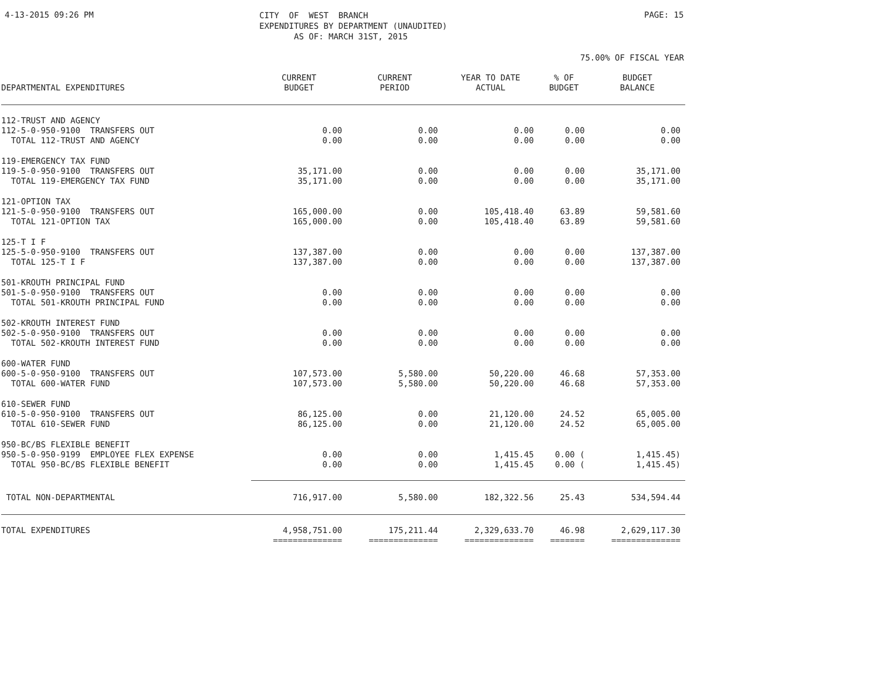4-13-2015 09:26 PM
CITY OF WEST BRANCH EXPENDITURES BY DEPARTMENT (UNAUDITED) AS OF: MARCH 31ST, 2015
PAGE: 15
75.00% OF FISCAL YEAR
| DEPARTMENTAL EXPENDITURES | CURRENT BUDGET | CURRENT PERIOD | YEAR TO DATE ACTUAL | % OF BUDGET | BUDGET BALANCE |
| --- | --- | --- | --- | --- | --- |
| 112-TRUST AND AGENCY | | | | | |
| 112-5-0-950-9100 TRANSFERS OUT | 0.00 | 0.00 | 0.00 | 0.00 | 0.00 |
| TOTAL 112-TRUST AND AGENCY | 0.00 | 0.00 | 0.00 | 0.00 | 0.00 |
| 119-EMERGENCY TAX FUND | | | | | |
| 119-5-0-950-9100 TRANSFERS OUT | 35,171.00 | 0.00 | 0.00 | 0.00 | 35,171.00 |
| TOTAL 119-EMERGENCY TAX FUND | 35,171.00 | 0.00 | 0.00 | 0.00 | 35,171.00 |
| 121-OPTION TAX | | | | | |
| 121-5-0-950-9100 TRANSFERS OUT | 165,000.00 | 0.00 | 105,418.40 | 63.89 | 59,581.60 |
| TOTAL 121-OPTION TAX | 165,000.00 | 0.00 | 105,418.40 | 63.89 | 59,581.60 |
| 125-T I F | | | | | |
| 125-5-0-950-9100 TRANSFERS OUT | 137,387.00 | 0.00 | 0.00 | 0.00 | 137,387.00 |
| TOTAL 125-T I F | 137,387.00 | 0.00 | 0.00 | 0.00 | 137,387.00 |
| 501-KROUTH PRINCIPAL FUND | | | | | |
| 501-5-0-950-9100 TRANSFERS OUT | 0.00 | 0.00 | 0.00 | 0.00 | 0.00 |
| TOTAL 501-KROUTH PRINCIPAL FUND | 0.00 | 0.00 | 0.00 | 0.00 | 0.00 |
| 502-KROUTH INTEREST FUND | | | | | |
| 502-5-0-950-9100 TRANSFERS OUT | 0.00 | 0.00 | 0.00 | 0.00 | 0.00 |
| TOTAL 502-KROUTH INTEREST FUND | 0.00 | 0.00 | 0.00 | 0.00 | 0.00 |
| 600-WATER FUND | | | | | |
| 600-5-0-950-9100 TRANSFERS OUT | 107,573.00 | 5,580.00 | 50,220.00 | 46.68 | 57,353.00 |
| TOTAL 600-WATER FUND | 107,573.00 | 5,580.00 | 50,220.00 | 46.68 | 57,353.00 |
| 610-SEWER FUND | | | | | |
| 610-5-0-950-9100 TRANSFERS OUT | 86,125.00 | 0.00 | 21,120.00 | 24.52 | 65,005.00 |
| TOTAL 610-SEWER FUND | 86,125.00 | 0.00 | 21,120.00 | 24.52 | 65,005.00 |
| 950-BC/BS FLEXIBLE BENEFIT | | | | | |
| 950-5-0-950-9199 EMPLOYEE FLEX EXPENSE | 0.00 | 0.00 | 1,415.45 | 0.00 ( | 1,415.45) |
| TOTAL 950-BC/BS FLEXIBLE BENEFIT | 0.00 | 0.00 | 1,415.45 | 0.00 ( | 1,415.45) |
| TOTAL NON-DEPARTMENTAL | 716,917.00 | 5,580.00 | 182,322.56 | 25.43 | 534,594.44 |
| TOTAL EXPENDITURES | 4,958,751.00 | 175,211.44 | 2,329,633.70 | 46.98 | 2,629,117.30 |
| | ============== | ============== | ============== | ======= | ============== |